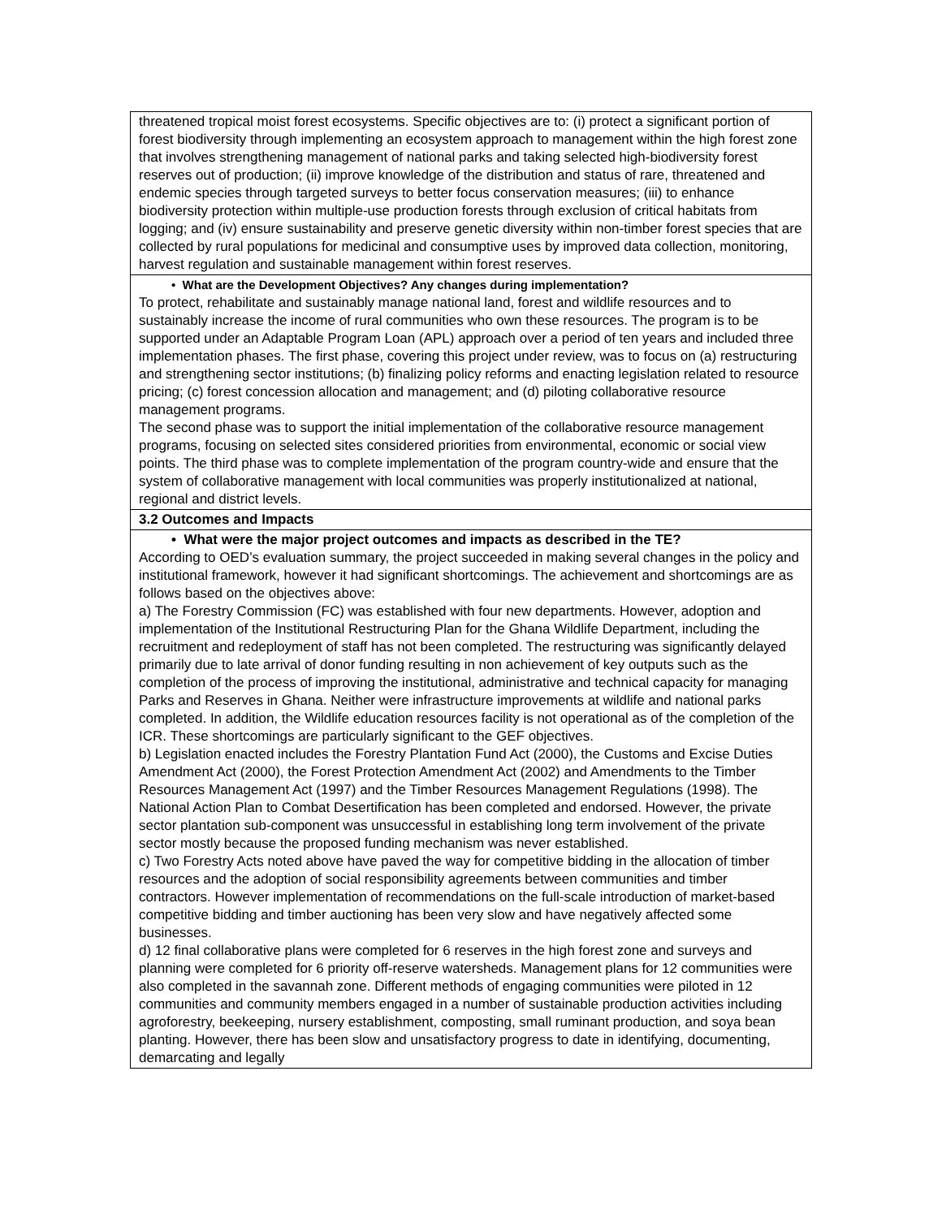| threatened tropical moist forest ecosystems. Specific objectives are to: (i) protect a significant portion of forest biodiversity through implementing an ecosystem approach to management within the high forest zone that involves strengthening management of national parks and taking selected high-biodiversity forest reserves out of production; (ii) improve knowledge of the distribution and status of rare, threatened and endemic species through targeted surveys to better focus conservation measures; (iii) to enhance biodiversity protection within multiple-use production forests through exclusion of critical habitats from logging; and (iv) ensure sustainability and preserve genetic diversity within non-timber forest species that are collected by rural populations for medicinal and consumptive uses by improved data collection, monitoring, harvest regulation and sustainable management within forest reserves. |
| • What are the Development Objectives? Any changes during implementation? To protect, rehabilitate and sustainably manage national land, forest and wildlife resources and to sustainably increase the income of rural communities who own these resources. The program is to be supported under an Adaptable Program Loan (APL) approach over a period of ten years and included three implementation phases. The first phase, covering this project under review, was to focus on (a) restructuring and strengthening sector institutions; (b) finalizing policy reforms and enacting legislation related to resource pricing; (c) forest concession allocation and management; and (d) piloting collaborative resource management programs. The second phase was to support the initial implementation of the collaborative resource management programs, focusing on selected sites considered priorities from environmental, economic or social view points. The third phase was to complete implementation of the program country-wide and ensure that the system of collaborative management with local communities was properly institutionalized at national, regional and district levels. |
| 3.2 Outcomes and Impacts |
| • What were the major project outcomes and impacts as described in the TE? According to OED’s evaluation summary, the project succeeded in making several changes in the policy and institutional framework, however it had significant shortcomings. The achievement and shortcomings are as follows based on the objectives above: a) The Forestry Commission (FC) was established with four new departments. However, adoption and implementation of the Institutional Restructuring Plan for the Ghana Wildlife Department, including the recruitment and redeployment of staff has not been completed. The restructuring was significantly delayed primarily due to late arrival of donor funding resulting in non achievement of key outputs such as the completion of the process of improving the institutional, administrative and technical capacity for managing Parks and Reserves in Ghana. Neither were infrastructure improvements at wildlife and national parks completed. In addition, the Wildlife education resources facility is not operational as of the completion of the ICR. These shortcomings are particularly significant to the GEF objectives. b) Legislation enacted includes the Forestry Plantation Fund Act (2000), the Customs and Excise Duties Amendment Act (2000), the Forest Protection Amendment Act (2002) and Amendments to the Timber Resources Management Act (1997) and the Timber Resources Management Regulations (1998). The National Action Plan to Combat Desertification has been completed and endorsed. However, the private sector plantation sub-component was unsuccessful in establishing long term involvement of the private sector mostly because the proposed funding mechanism was never established. c) Two Forestry Acts noted above have paved the way for competitive bidding in the allocation of timber resources and the adoption of social responsibility agreements between communities and timber contractors. However implementation of recommendations on the full-scale introduction of market-based competitive bidding and timber auctioning has been very slow and have negatively affected some businesses. d) 12 final collaborative plans were completed for 6 reserves in the high forest zone and surveys and planning were completed for 6 priority off-reserve watersheds. Management plans for 12 communities were also completed in the savannah zone. Different methods of engaging communities were piloted in 12 communities and community members engaged in a number of sustainable production activities including agroforestry, beekeeping, nursery establishment, composting, small ruminant production, and soya bean planting. However, there has been slow and unsatisfactory progress to date in identifying, documenting, demarcating and legally |